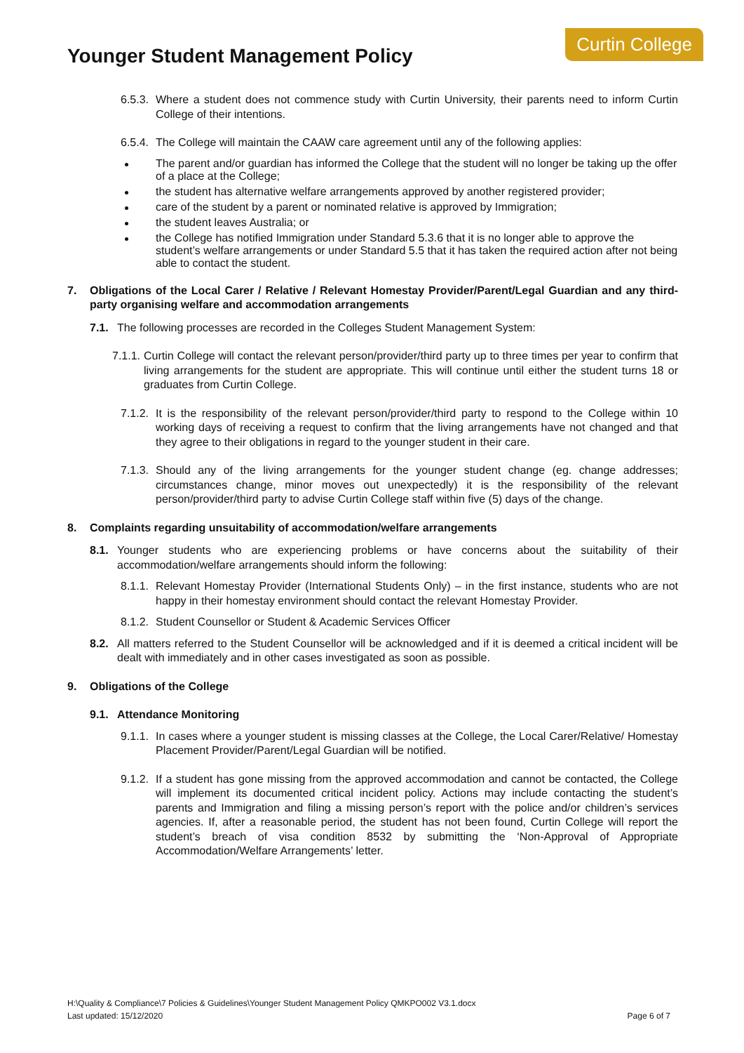Younger Student Management Policy
Curtin College
6.5.3.
Where a student does not commence study with Curtin University, their parents need to inform Curtin College of their intentions.
6.5.4.
The College will maintain the CAAW care agreement until any of the following applies:
The parent and/or guardian has informed the College that the student will no longer be taking up the offer of a place at the College;
the student has alternative welfare arrangements approved by another registered provider;
care of the student by a parent or nominated relative is approved by Immigration;
the student leaves Australia; or
the College has notified Immigration under Standard 5.3.6 that it is no longer able to approve the student’s welfare arrangements or under Standard 5.5 that it has taken the required action after not being able to contact the student.
7. Obligations of the Local Carer / Relative / Relevant Homestay Provider/Parent/Legal Guardian and any third-party organising welfare and accommodation arrangements
7.1. The following processes are recorded in the Colleges Student Management System:
7.1.1.
Curtin College will contact the relevant person/provider/third party up to three times per year to confirm that living arrangements for the student are appropriate. This will continue until either the student turns 18 or graduates from Curtin College.
7.1.2.
It is the responsibility of the relevant person/provider/third party to respond to the College within 10 working days of receiving a request to confirm that the living arrangements have not changed and that they agree to their obligations in regard to the younger student in their care.
7.1.3.
Should any of the living arrangements for the younger student change (eg. change addresses; circumstances change, minor moves out unexpectedly) it is the responsibility of the relevant person/provider/third party to advise Curtin College staff within five (5) days of the change.
8. Complaints regarding unsuitability of accommodation/welfare arrangements
8.1. Younger students who are experiencing problems or have concerns about the suitability of their accommodation/welfare arrangements should inform the following:
8.1.1.
Relevant Homestay Provider (International Students Only) – in the first instance, students who are not happy in their homestay environment should contact the relevant Homestay Provider.
8.1.2.
Student Counsellor or Student & Academic Services Officer
8.2. All matters referred to the Student Counsellor will be acknowledged and if it is deemed a critical incident will be dealt with immediately and in other cases investigated as soon as possible.
9. Obligations of the College
9.1. Attendance Monitoring
9.1.1.
In cases where a younger student is missing classes at the College, the Local Carer/Relative/ Homestay Placement Provider/Parent/Legal Guardian will be notified.
9.1.2.
If a student has gone missing from the approved accommodation and cannot be contacted, the College will implement its documented critical incident policy. Actions may include contacting the student’s parents and Immigration and filing a missing person’s report with the police and/or children’s services agencies. If, after a reasonable period, the student has not been found, Curtin College will report the student’s breach of visa condition 8532 by submitting the ‘Non-Approval of Appropriate Accommodation/Welfare Arrangements’ letter.
H:\Quality & Compliance\7 Policies & Guidelines\Younger Student Management Policy QMKPO002 V3.1.docx
Last updated: 15/12/2020 Page 6 of 7